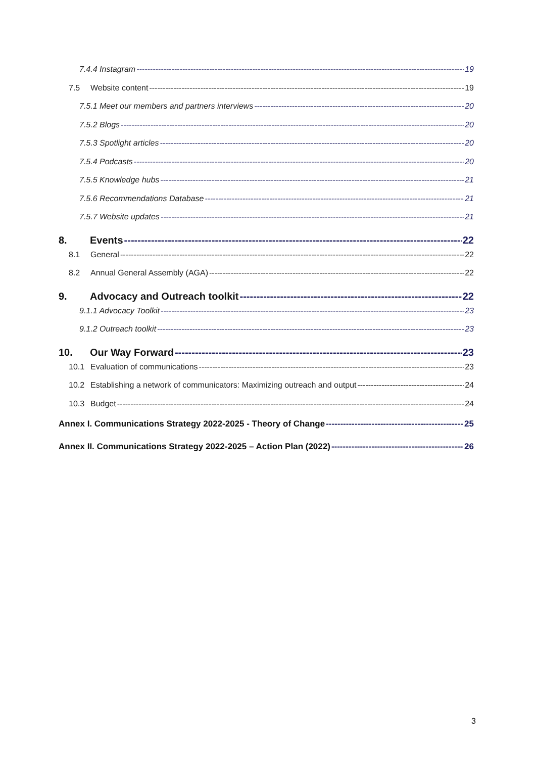7.4.4 Instagram 19
7.5 Website content 19
7.5.1 Meet our members and partners interviews 20
7.5.2 Blogs 20
7.5.3 Spotlight articles 20
7.5.4 Podcasts 20
7.5.5 Knowledge hubs 21
7.5.6 Recommendations Database 21
7.5.7 Website updates 21
8. Events 22
8.1 General 22
8.2 Annual General Assembly (AGA) 22
9. Advocacy and Outreach toolkit 22
9.1.1 Advocacy Toolkit 23
9.1.2 Outreach toolkit 23
10. Our Way Forward 23
10.1 Evaluation of communications 23
10.2 Establishing a network of communicators: Maximizing outreach and output 24
10.3 Budget 24
Annex I. Communications Strategy 2022-2025 - Theory of Change 25
Annex II. Communications Strategy 2022-2025 – Action Plan (2022) 26
3